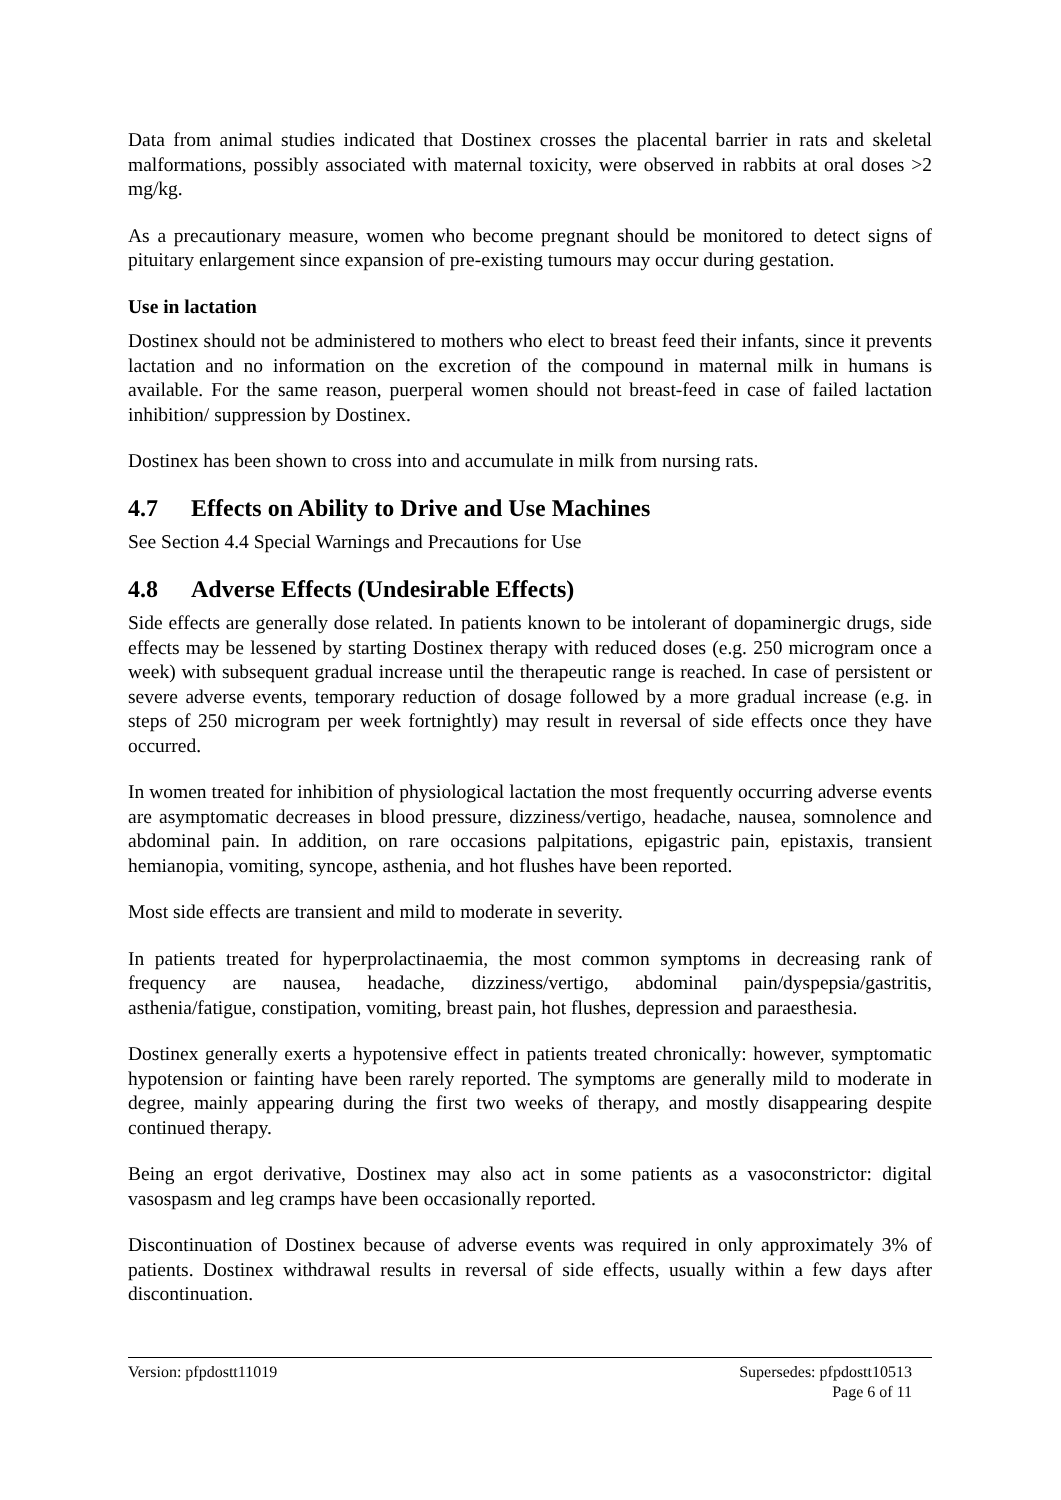Data from animal studies indicated that Dostinex crosses the placental barrier in rats and skeletal malformations, possibly associated with maternal toxicity, were observed in rabbits at oral doses >2 mg/kg.
As a precautionary measure, women who become pregnant should be monitored to detect signs of pituitary enlargement since expansion of pre-existing tumours may occur during gestation.
Use in lactation
Dostinex should not be administered to mothers who elect to breast feed their infants, since it prevents lactation and no information on the excretion of the compound in maternal milk in humans is available. For the same reason, puerperal women should not breast-feed in case of failed lactation inhibition/ suppression by Dostinex.
Dostinex has been shown to cross into and accumulate in milk from nursing rats.
4.7 Effects on Ability to Drive and Use Machines
See Section 4.4 Special Warnings and Precautions for Use
4.8 Adverse Effects (Undesirable Effects)
Side effects are generally dose related. In patients known to be intolerant of dopaminergic drugs, side effects may be lessened by starting Dostinex therapy with reduced doses (e.g. 250 microgram once a week) with subsequent gradual increase until the therapeutic range is reached. In case of persistent or severe adverse events, temporary reduction of dosage followed by a more gradual increase (e.g. in steps of 250 microgram per week fortnightly) may result in reversal of side effects once they have occurred.
In women treated for inhibition of physiological lactation the most frequently occurring adverse events are asymptomatic decreases in blood pressure, dizziness/vertigo, headache, nausea, somnolence and abdominal pain. In addition, on rare occasions palpitations, epigastric pain, epistaxis, transient hemianopia, vomiting, syncope, asthenia, and hot flushes have been reported.
Most side effects are transient and mild to moderate in severity.
In patients treated for hyperprolactinaemia, the most common symptoms in decreasing rank of frequency are nausea, headache, dizziness/vertigo, abdominal pain/dyspepsia/gastritis, asthenia/fatigue, constipation, vomiting, breast pain, hot flushes, depression and paraesthesia.
Dostinex generally exerts a hypotensive effect in patients treated chronically: however, symptomatic hypotension or fainting have been rarely reported. The symptoms are generally mild to moderate in degree, mainly appearing during the first two weeks of therapy, and mostly disappearing despite continued therapy.
Being an ergot derivative, Dostinex may also act in some patients as a vasoconstrictor: digital vasospasm and leg cramps have been occasionally reported.
Discontinuation of Dostinex because of adverse events was required in only approximately 3% of patients. Dostinex withdrawal results in reversal of side effects, usually within a few days after discontinuation.
Version: pfpdostt11019 Supersedes: pfpdostt10513
Page 6 of 11